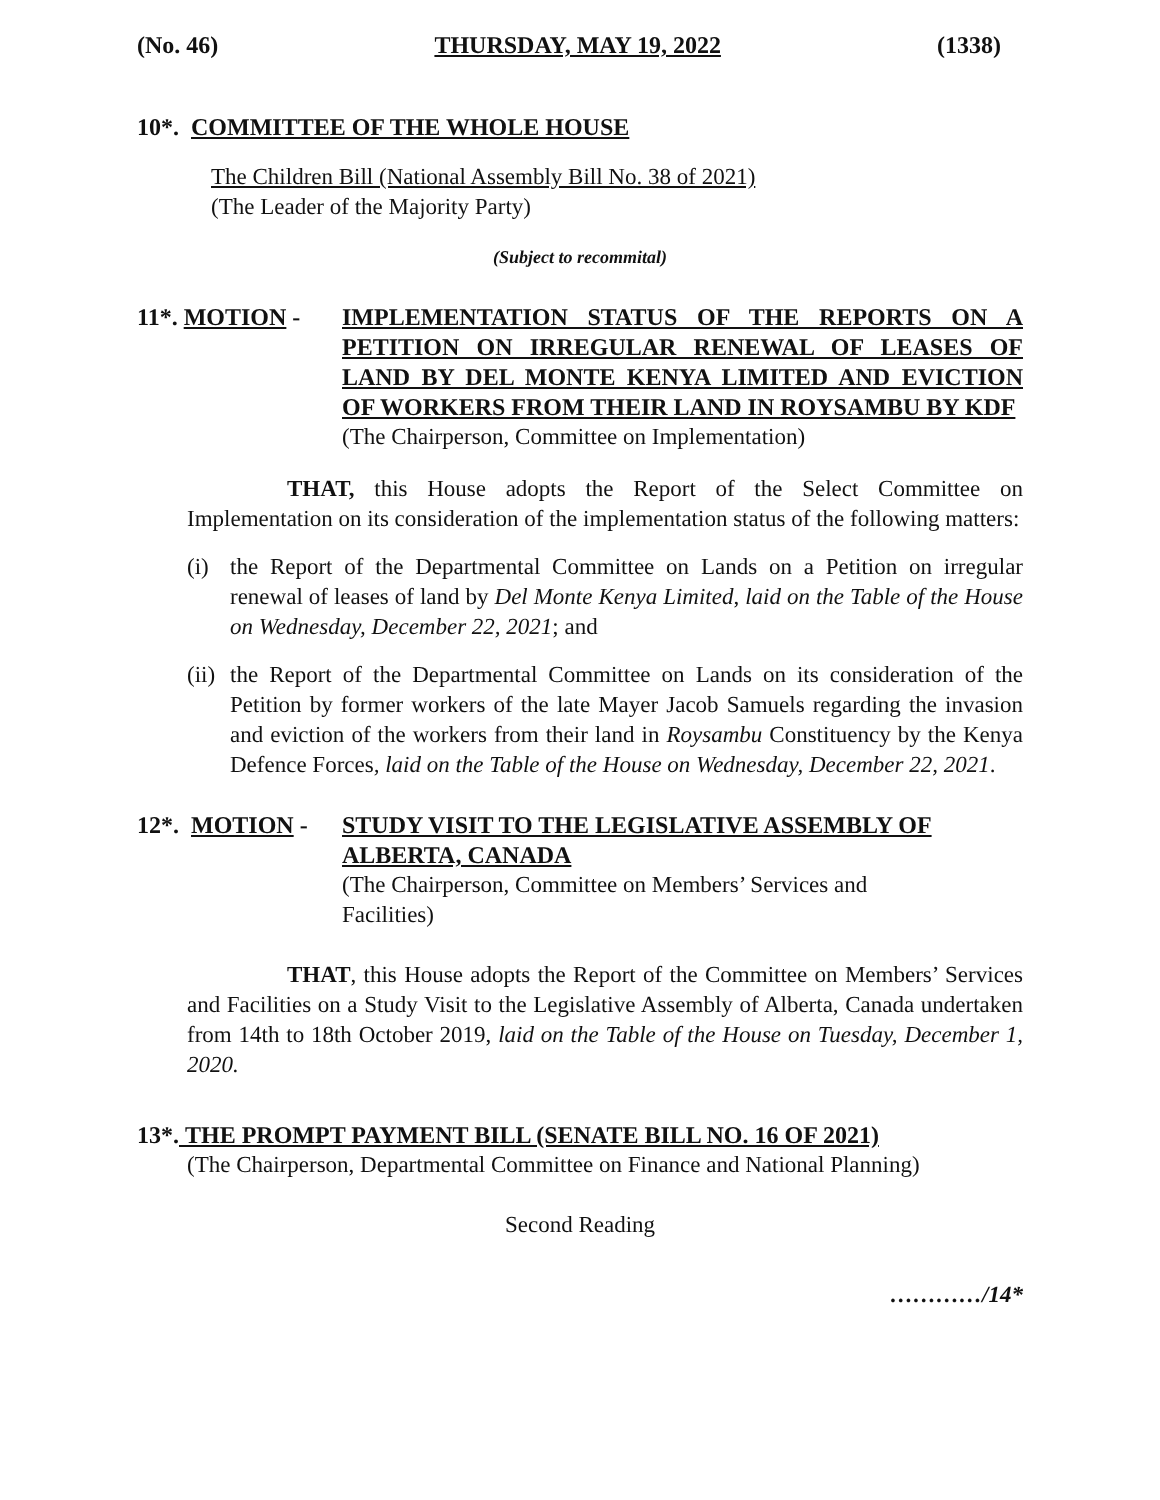(No. 46) THURSDAY, MAY 19, 2022 (1338)
10*. COMMITTEE OF THE WHOLE HOUSE
The Children Bill (National Assembly Bill No. 38 of 2021)
(The Leader of the Majority Party)
(Subject to recommital)
11*. MOTION - IMPLEMENTATION STATUS OF THE REPORTS ON A PETITION ON IRREGULAR RENEWAL OF LEASES OF LAND BY DEL MONTE KENYA LIMITED AND EVICTION OF WORKERS FROM THEIR LAND IN ROYSAMBU BY KDF
(The Chairperson, Committee on Implementation)
THAT, this House adopts the Report of the Select Committee on Implementation on its consideration of the implementation status of the following matters:
(i) the Report of the Departmental Committee on Lands on a Petition on irregular renewal of leases of land by Del Monte Kenya Limited, laid on the Table of the House on Wednesday, December 22, 2021; and
(ii)
the Report of the Departmental Committee on Lands on its consideration of the Petition by former workers of the late Mayer Jacob Samuels regarding the invasion and eviction of the workers from their land in Roysambu Constituency by the Kenya Defence Forces, laid on the Table of the House on Wednesday, December 22, 2021.
12*. MOTION - STUDY VISIT TO THE LEGISLATIVE ASSEMBLY OF ALBERTA, CANADA
(The Chairperson, Committee on Members’ Services and Facilities)
THAT, this House adopts the Report of the Committee on Members’ Services and Facilities on a Study Visit to the Legislative Assembly of Alberta, Canada undertaken from 14th to 18th October 2019, laid on the Table of the House on Tuesday, December 1, 2020.
13*. THE PROMPT PAYMENT BILL (SENATE BILL NO. 16 OF 2021)
(The Chairperson, Departmental Committee on Finance and National Planning)
Second Reading
…………/14*